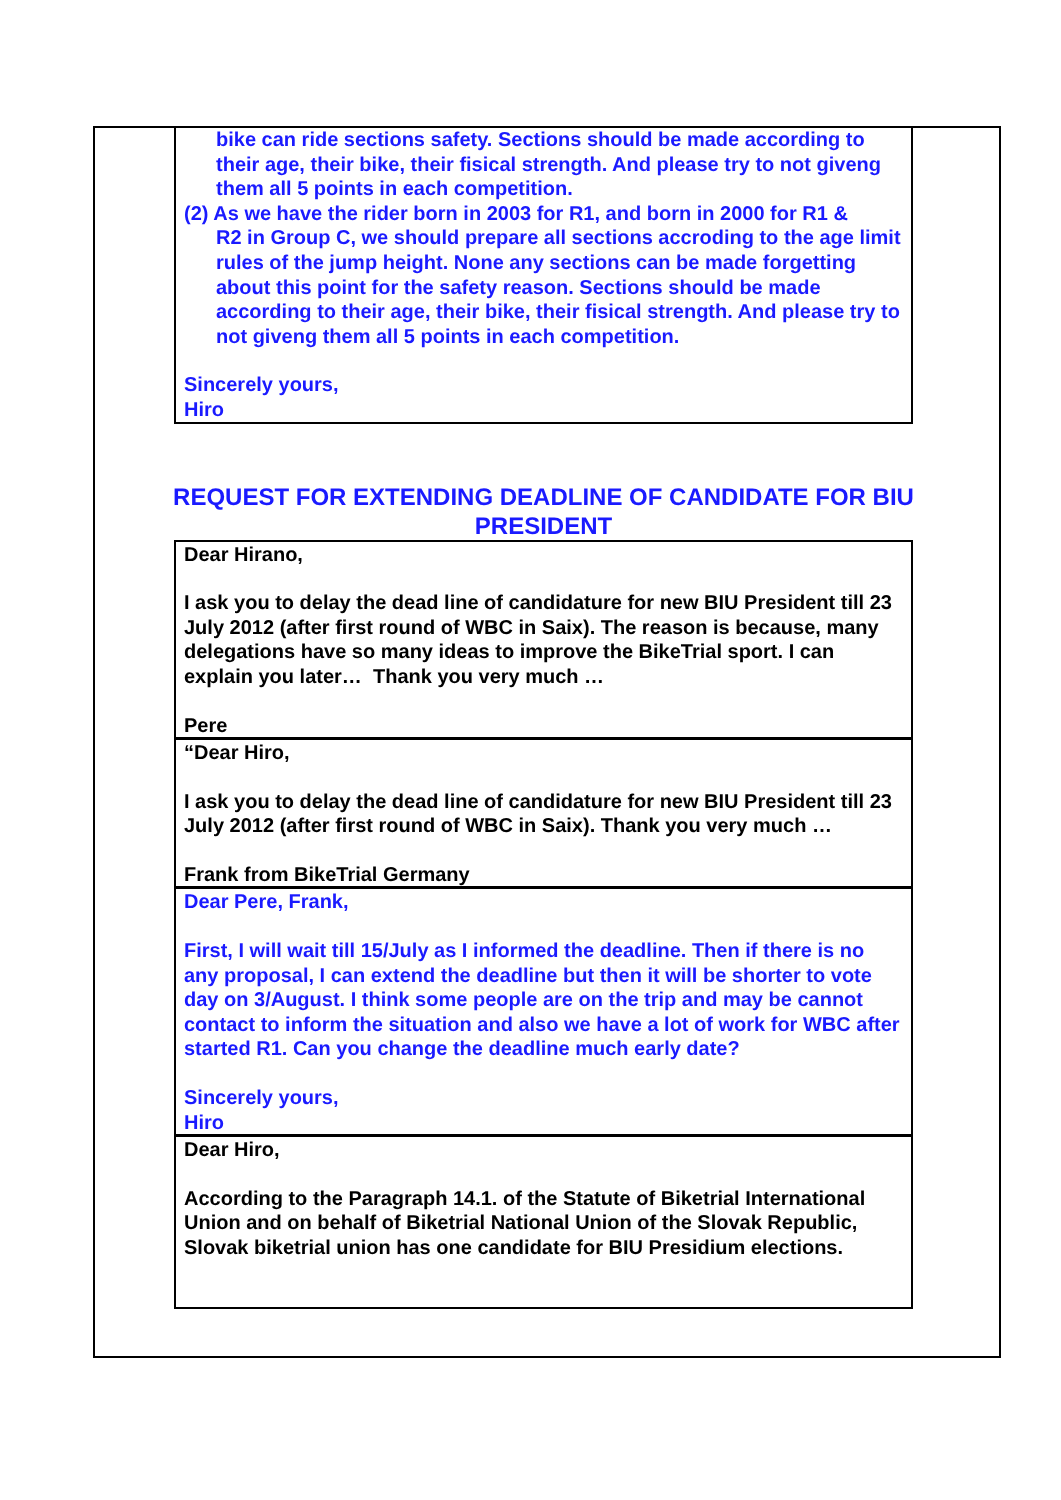bike can ride sections safety. Sections should be made according to their age, their bike, their fisical strength. And please try to not giveng them all 5 points in each competition.
(2) As we have the rider born in 2003 for R1, and born in 2000 for R1 &
R2 in Group C, we should prepare all sections accroding to the age limit rules of the jump height. None any sections can be made forgetting about this point for the safety reason. Sections should be made according to their age, their bike, their fisical strength. And please try to not giveng them all 5 points in each competition.
Sincerely yours,
Hiro
REQUEST FOR EXTENDING DEADLINE OF CANDIDATE FOR BIU PRESIDENT
Dear Hirano,
I ask you to delay the dead line of candidature for new BIU President till 23 July 2012 (after first round of WBC in Saix). The reason is because, many delegations have so many ideas to improve the BikeTrial sport. I can explain you later… Thank you very much …
Pere
“Dear Hiro,
I ask you to delay the dead line of candidature for new BIU President till 23 July 2012 (after first round of WBC in Saix). Thank you very much …
Frank from BikeTrial Germany
Dear Pere, Frank,
First, I will wait till 15/July as I informed the deadline. Then if there is no any proposal, I can extend the deadline but then it will be shorter to vote day on 3/August. I think some people are on the trip and may be cannot contact to inform the situation and also we have a lot of work for WBC after started R1. Can you change the deadline much early date?
Sincerely yours,
Hiro
Dear Hiro,
According to the Paragraph 14.1. of the Statute of Biketrial International Union and on behalf of Biketrial National Union of the Slovak Republic, Slovak biketrial union has one candidate for BIU Presidium elections.